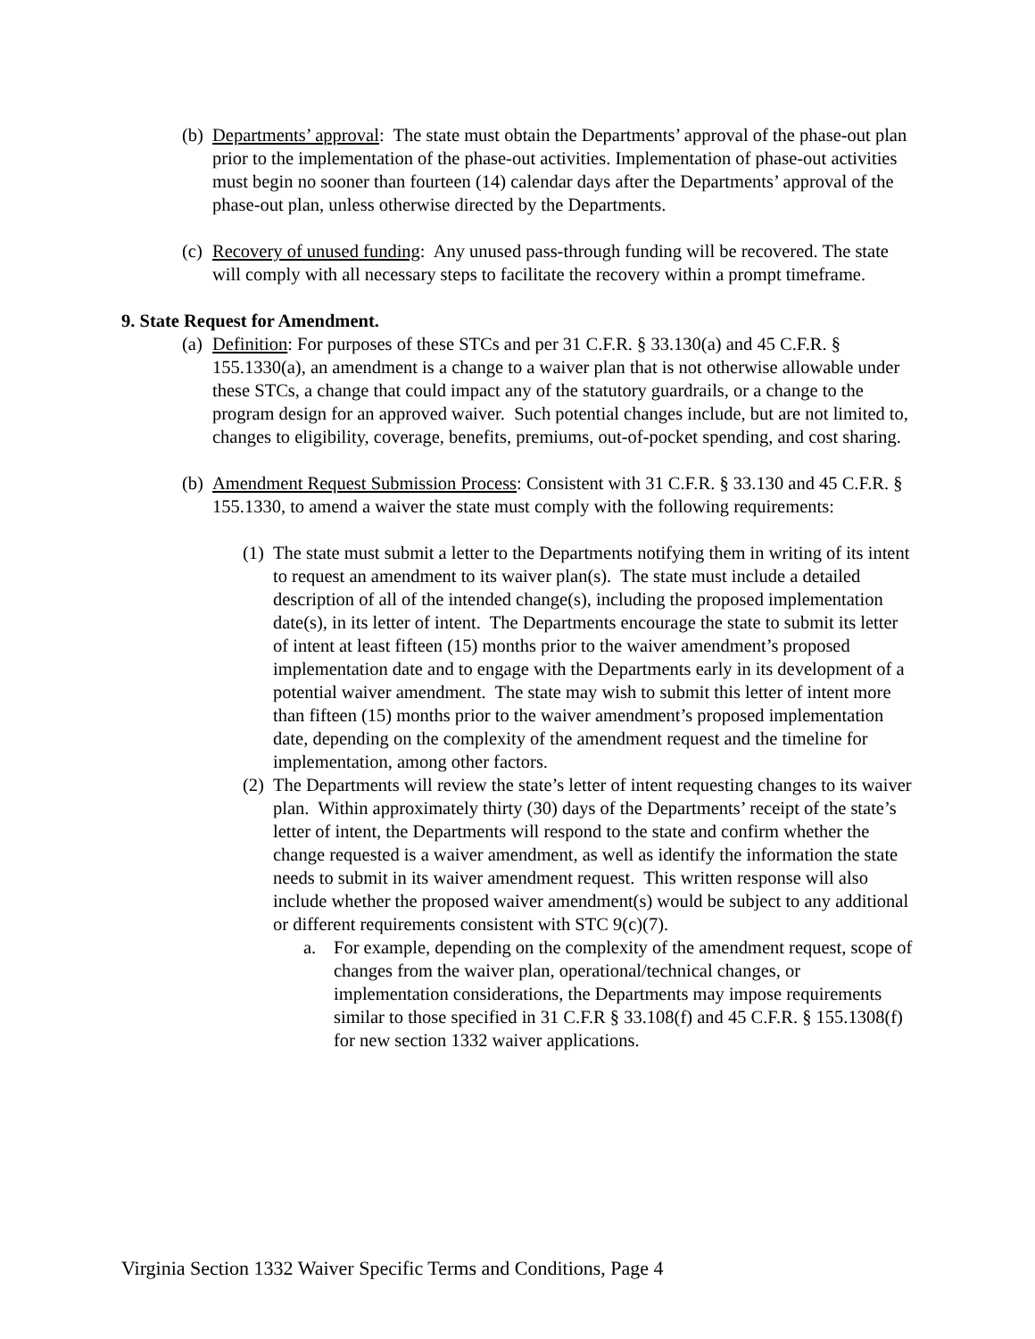(b)
Departments’ approval: The state must obtain the Departments’ approval of the phase-out plan prior to the implementation of the phase-out activities. Implementation of phase-out activities must begin no sooner than fourteen (14) calendar days after the Departments’ approval of the phase-out plan, unless otherwise directed by the Departments.
(c)
Recovery of unused funding: Any unused pass-through funding will be recovered. The state will comply with all necessary steps to facilitate the recovery within a prompt timeframe.
9. State Request for Amendment.
(a)
Definition: For purposes of these STCs and per 31 C.F.R. § 33.130(a) and 45 C.F.R. § 155.1330(a), an amendment is a change to a waiver plan that is not otherwise allowable under these STCs, a change that could impact any of the statutory guardrails, or a change to the program design for an approved waiver. Such potential changes include, but are not limited to, changes to eligibility, coverage, benefits, premiums, out-of-pocket spending, and cost sharing.
(b)
Amendment Request Submission Process: Consistent with 31 C.F.R. § 33.130 and 45 C.F.R. § 155.1330, to amend a waiver the state must comply with the following requirements:
(1)
The state must submit a letter to the Departments notifying them in writing of its intent to request an amendment to its waiver plan(s). The state must include a detailed description of all of the intended change(s), including the proposed implementation date(s), in its letter of intent. The Departments encourage the state to submit its letter of intent at least fifteen (15) months prior to the waiver amendment’s proposed implementation date and to engage with the Departments early in its development of a potential waiver amendment. The state may wish to submit this letter of intent more than fifteen (15) months prior to the waiver amendment’s proposed implementation date, depending on the complexity of the amendment request and the timeline for implementation, among other factors.
(2)
The Departments will review the state’s letter of intent requesting changes to its waiver plan. Within approximately thirty (30) days of the Departments’ receipt of the state’s letter of intent, the Departments will respond to the state and confirm whether the change requested is a waiver amendment, as well as identify the information the state needs to submit in its waiver amendment request. This written response will also include whether the proposed waiver amendment(s) would be subject to any additional or different requirements consistent with STC 9(c)(7).
a. For example, depending on the complexity of the amendment request, scope of changes from the waiver plan, operational/technical changes, or implementation considerations, the Departments may impose requirements similar to those specified in 31 C.F.R § 33.108(f) and 45 C.F.R. § 155.1308(f) for new section 1332 waiver applications.
Virginia Section 1332 Waiver Specific Terms and Conditions, Page 4